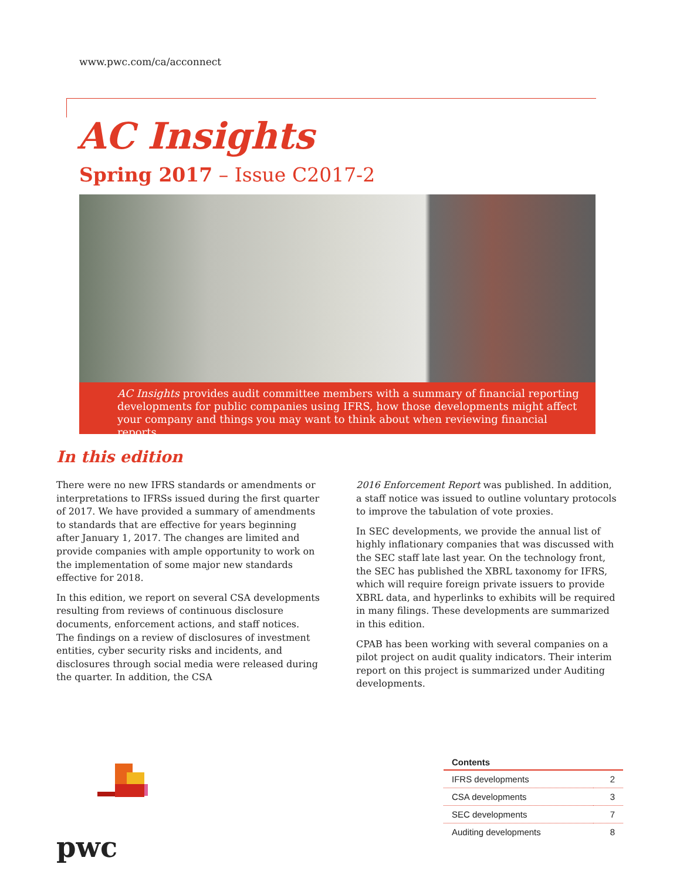www.pwc.com/ca/acconnect
AC Insights
Spring 2017 – Issue C2017-2
AC Insights provides audit committee members with a summary of financial reporting developments for public companies using IFRS, how those developments might affect your company and things you may want to think about when reviewing financial reports.
In this edition
There were no new IFRS standards or amendments or interpretations to IFRSs issued during the first quarter of 2017. We have provided a summary of amendments to standards that are effective for years beginning after January 1, 2017. The changes are limited and provide companies with ample opportunity to work on the implementation of some major new standards effective for 2018.
In this edition, we report on several CSA developments resulting from reviews of continuous disclosure documents, enforcement actions, and staff notices. The findings on a review of disclosures of investment entities, cyber security risks and incidents, and disclosures through social media were released during the quarter. In addition, the CSA
2016 Enforcement Report was published. In addition, a staff notice was issued to outline voluntary protocols to improve the tabulation of vote proxies.
In SEC developments, we provide the annual list of highly inflationary companies that was discussed with the SEC staff late last year. On the technology front, the SEC has published the XBRL taxonomy for IFRS, which will require foreign private issuers to provide XBRL data, and hyperlinks to exhibits will be required in many filings. These developments are summarized in this edition.
CPAB has been working with several companies on a pilot project on audit quality indicators. Their interim report on this project is summarized under Auditing developments.
pwc
| Contents | |
| --- | --- |
| IFRS developments | 2 |
| CSA developments | 3 |
| SEC developments | 7 |
| Auditing developments | 8 |